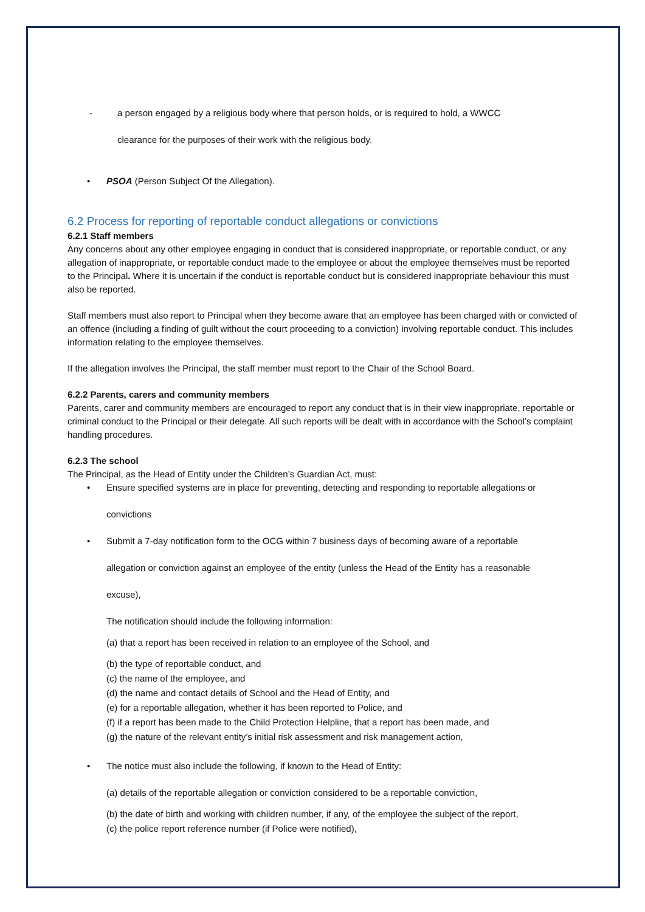- a person engaged by a religious body where that person holds, or is required to hold, a WWCC
clearance for the purposes of their work with the religious body.
PSOA (Person Subject Of the Allegation).
6.2 Process for reporting of reportable conduct allegations or convictions
6.2.1 Staff members
Any concerns about any other employee engaging in conduct that is considered inappropriate, or reportable conduct, or any allegation of inappropriate, or reportable conduct made to the employee or about the employee themselves must be reported to the Principal. Where it is uncertain if the conduct is reportable conduct but is considered inappropriate behaviour this must also be reported.
Staff members must also report to Principal when they become aware that an employee has been charged with or convicted of an offence (including a finding of guilt without the court proceeding to a conviction) involving reportable conduct. This includes information relating to the employee themselves.
If the allegation involves the Principal, the staff member must report to the Chair of the School Board.
6.2.2 Parents, carers and community members
Parents, carer and community members are encouraged to report any conduct that is in their view inappropriate, reportable or criminal conduct to the Principal or their delegate. All such reports will be dealt with in accordance with the School’s complaint handling procedures.
6.2.3 The school
The Principal, as the Head of Entity under the Children’s Guardian Act, must:
Ensure specified systems are in place for preventing, detecting and responding to reportable allegations or
convictions
Submit a 7-day notification form to the OCG within 7 business days of becoming aware of a reportable
allegation or conviction against an employee of the entity (unless the Head of the Entity has a reasonable
excuse),
The notification should include the following information:
(a) that a report has been received in relation to an employee of the School, and
(b) the type of reportable conduct, and
(c) the name of the employee, and
(d) the name and contact details of School and the Head of Entity, and
(e) for a reportable allegation, whether it has been reported to Police, and
(f) if a report has been made to the Child Protection Helpline, that a report has been made, and
(g) the nature of the relevant entity’s initial risk assessment and risk management action,
The notice must also include the following, if known to the Head of Entity:
(a) details of the reportable allegation or conviction considered to be a reportable conviction,
(b) the date of birth and working with children number, if any, of the employee the subject of the report,
(c) the police report reference number (if Police were notified),